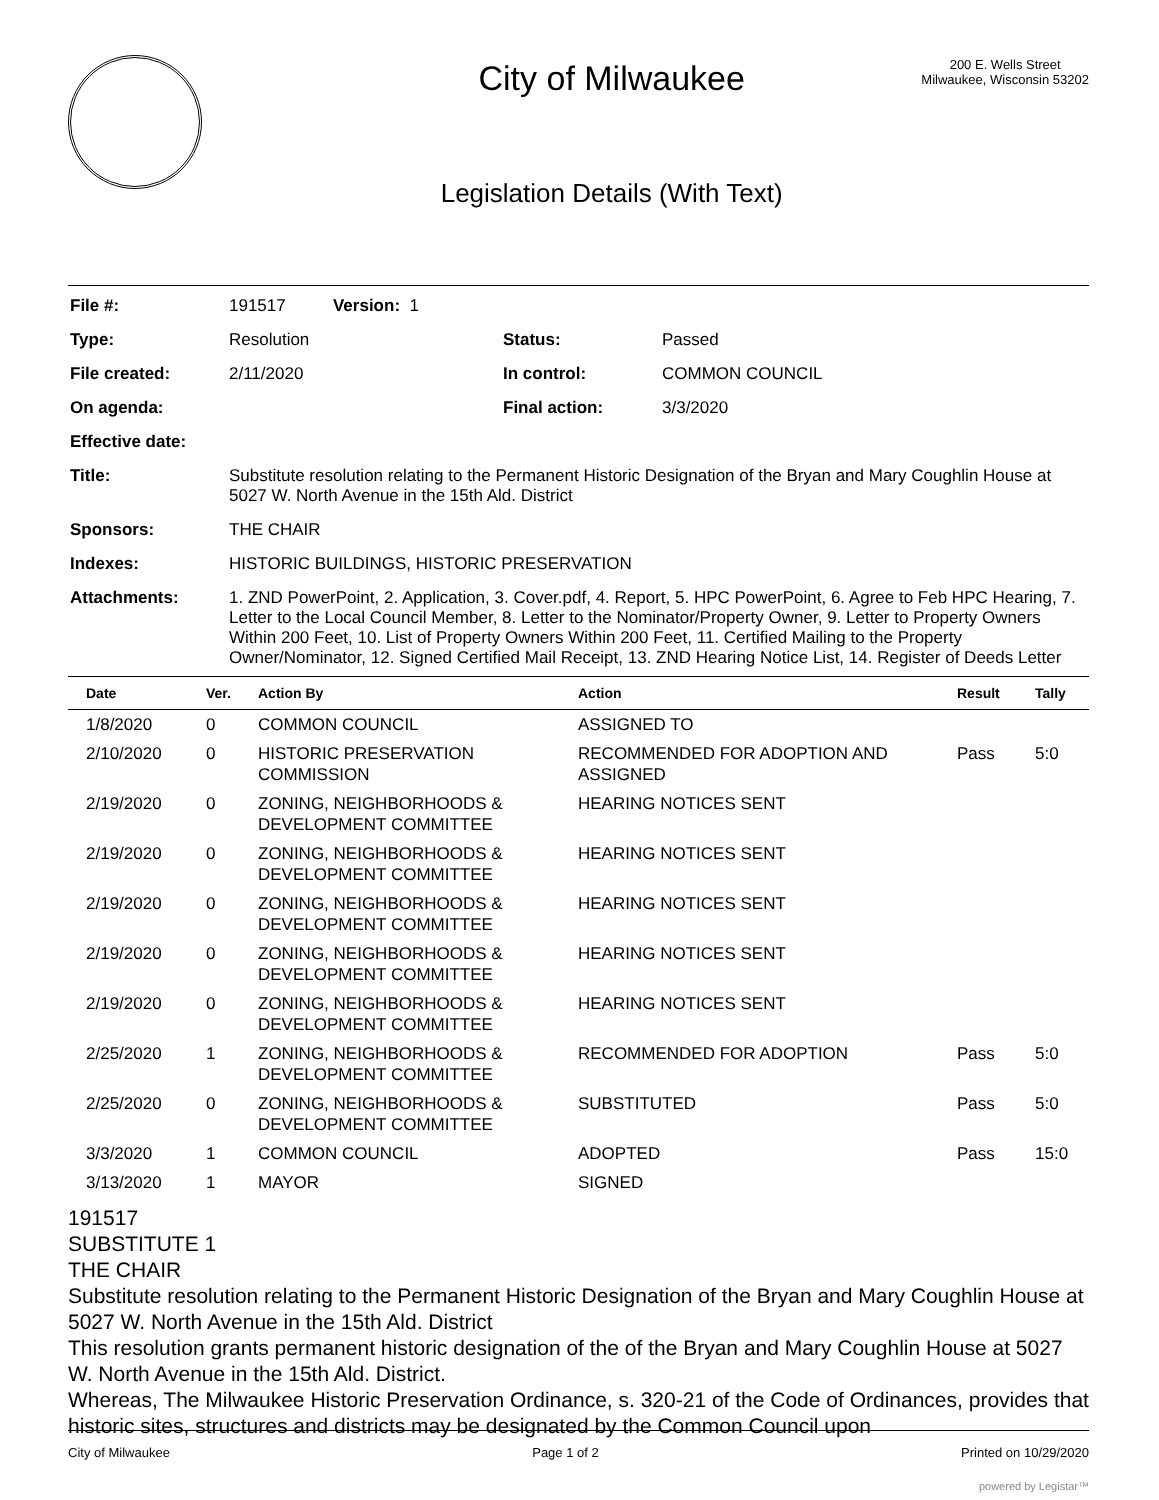City of Milwaukee
Legislation Details (With Text)
200 E. Wells Street
Milwaukee, Wisconsin 53202
| File #: | 191517 Version: 1 | | |
| Type: | Resolution | Status: | Passed |
| File created: | 2/11/2020 | In control: | COMMON COUNCIL |
| On agenda: | | Final action: | 3/3/2020 |
| Effective date: | | | |
| Title: | Substitute resolution relating to the Permanent Historic Designation of the Bryan and Mary Coughlin House at 5027 W. North Avenue in the 15th Ald. District | | |
| Sponsors: | THE CHAIR | | |
| Indexes: | HISTORIC BUILDINGS, HISTORIC PRESERVATION | | |
| Attachments: | 1. ZND PowerPoint, 2. Application, 3. Cover.pdf, 4. Report, 5. HPC PowerPoint, 6. Agree to Feb HPC Hearing, 7. Letter to the Local Council Member, 8. Letter to the Nominator/Property Owner, 9. Letter to Property Owners Within 200 Feet, 10. List of Property Owners Within 200 Feet, 11. Certified Mailing to the Property Owner/Nominator, 12. Signed Certified Mail Receipt, 13. ZND Hearing Notice List, 14. Register of Deeds Letter | | |
| Date | Ver. | Action By | Action | Result | Tally |
| --- | --- | --- | --- | --- | --- |
| 1/8/2020 | 0 | COMMON COUNCIL | ASSIGNED TO | | |
| 2/10/2020 | 0 | HISTORIC PRESERVATION COMMISSION | RECOMMENDED FOR ADOPTION AND ASSIGNED | Pass | 5:0 |
| 2/19/2020 | 0 | ZONING, NEIGHBORHOODS & DEVELOPMENT COMMITTEE | HEARING NOTICES SENT | | |
| 2/19/2020 | 0 | ZONING, NEIGHBORHOODS & DEVELOPMENT COMMITTEE | HEARING NOTICES SENT | | |
| 2/19/2020 | 0 | ZONING, NEIGHBORHOODS & DEVELOPMENT COMMITTEE | HEARING NOTICES SENT | | |
| 2/19/2020 | 0 | ZONING, NEIGHBORHOODS & DEVELOPMENT COMMITTEE | HEARING NOTICES SENT | | |
| 2/19/2020 | 0 | ZONING, NEIGHBORHOODS & DEVELOPMENT COMMITTEE | HEARING NOTICES SENT | | |
| 2/25/2020 | 1 | ZONING, NEIGHBORHOODS & DEVELOPMENT COMMITTEE | RECOMMENDED FOR ADOPTION | Pass | 5:0 |
| 2/25/2020 | 0 | ZONING, NEIGHBORHOODS & DEVELOPMENT COMMITTEE | SUBSTITUTED | Pass | 5:0 |
| 3/3/2020 | 1 | COMMON COUNCIL | ADOPTED | Pass | 15:0 |
| 3/13/2020 | 1 | MAYOR | SIGNED | | |
191517
SUBSTITUTE 1
THE CHAIR
Substitute resolution relating to the Permanent Historic Designation of the Bryan and Mary Coughlin House at 5027 W. North Avenue in the 15th Ald. District
This resolution grants permanent historic designation of the of the Bryan and Mary Coughlin House at 5027 W. North Avenue in the 15th Ald. District.
Whereas, The Milwaukee Historic Preservation Ordinance, s. 320-21 of the Code of Ordinances, provides that historic sites, structures and districts may be designated by the Common Council upon
City of Milwaukee Page 1 of 2 Printed on 10/29/2020
powered by Legistar™